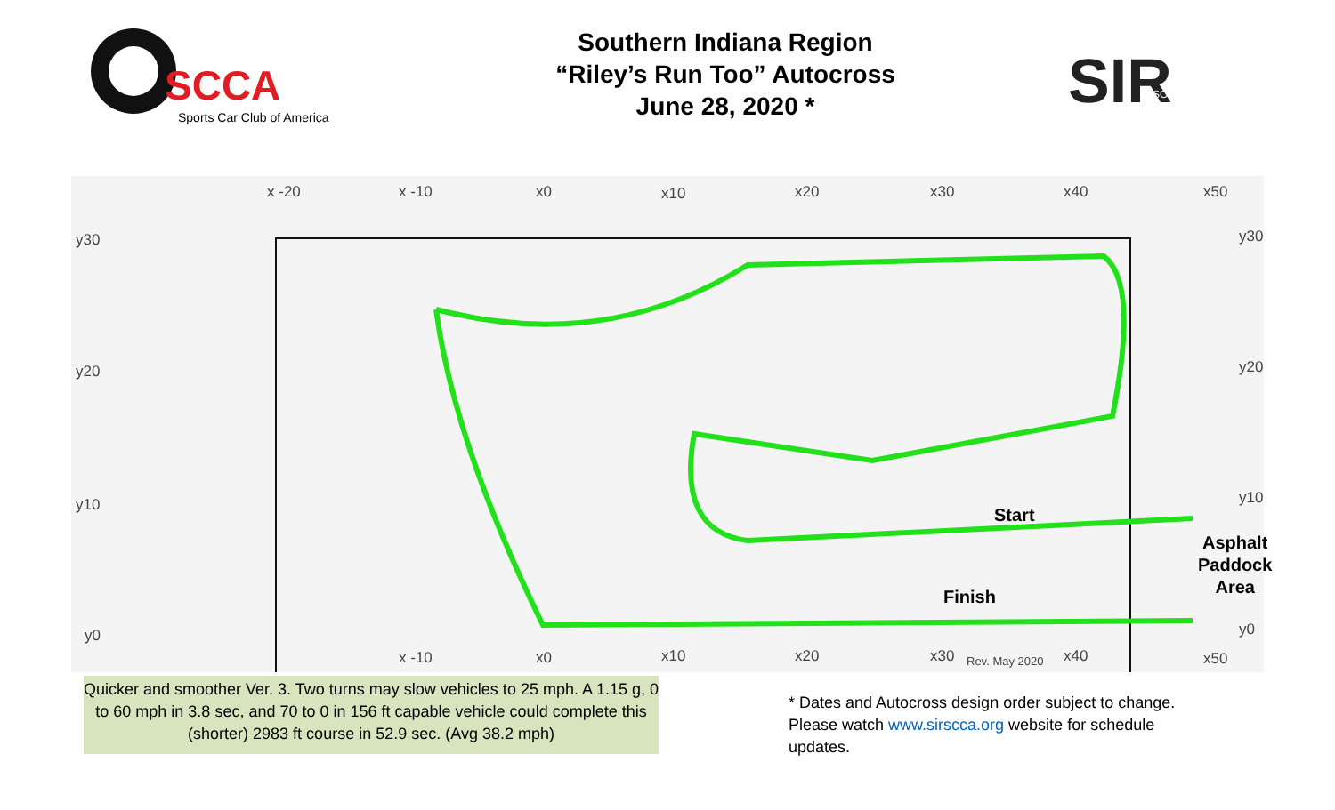SCCA
Sports Car Club of America
Southern Indiana Region
“Riley’s Run Too” Autocross
June 28, 2020 *
SIR
SCCA
x -20 x -10 x0 x10 x20 x30 x40 x50
y30 y30
y20 y20
y10 y10
y0 y0
x -10 x0 x10 x20 x30 Rev. May 2020 x40 x50
Start
Finish
Asphalt
Paddock
Area
Quicker and smoother Ver. 3. Two turns may slow vehicles to 25 mph. A 1.15 g, 0 to 60 mph in 3.8 sec, and 70 to 0 in 156 ft capable vehicle could complete this (shorter) 2983 ft course in 52.9 sec. (Avg 38.2 mph)
* Dates and Autocross design order subject to change. Please watch www.sirscca.org website for schedule updates.